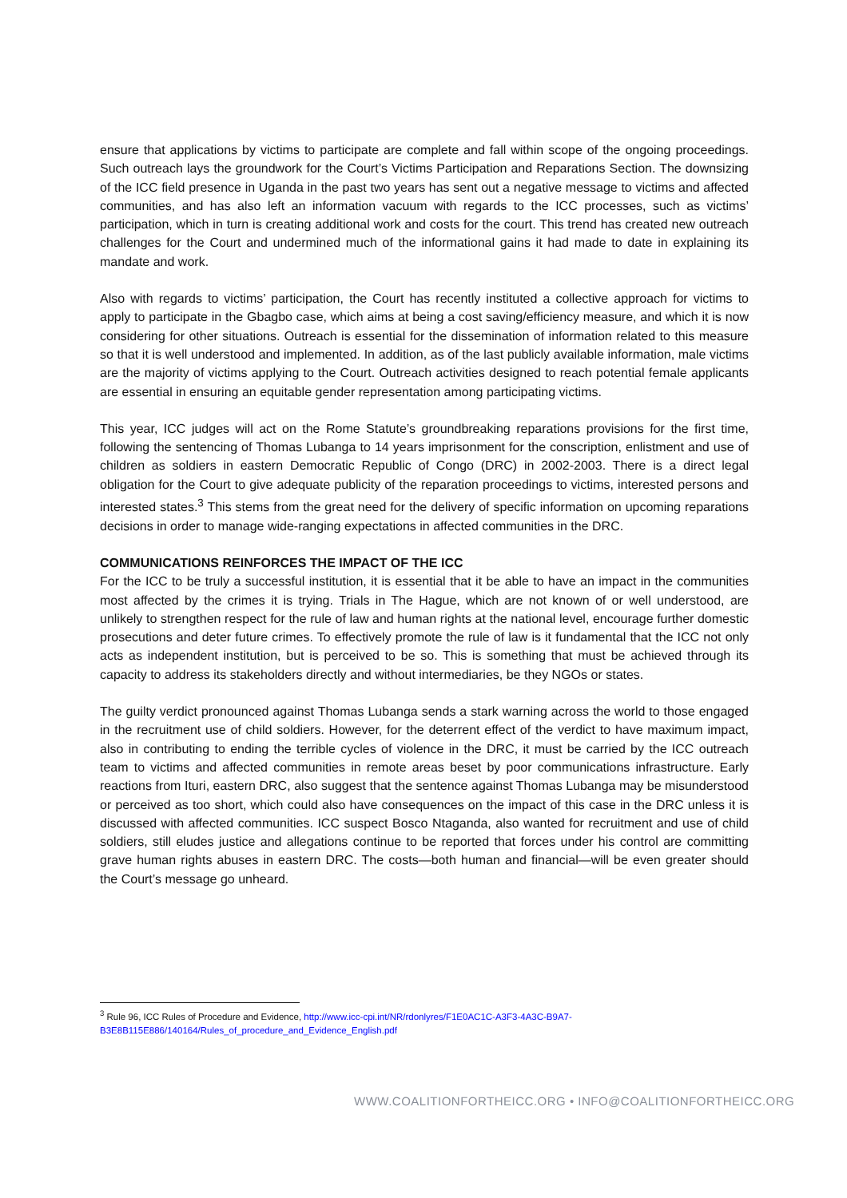ensure that applications by victims to participate are complete and fall within scope of the ongoing proceedings. Such outreach lays the groundwork for the Court’s Victims Participation and Reparations Section. The downsizing of the ICC field presence in Uganda in the past two years has sent out a negative message to victims and affected communities, and has also left an information vacuum with regards to the ICC processes, such as victims’ participation, which in turn is creating additional work and costs for the court. This trend has created new outreach challenges for the Court and undermined much of the informational gains it had made to date in explaining its mandate and work.
Also with regards to victims’ participation, the Court has recently instituted a collective approach for victims to apply to participate in the Gbagbo case, which aims at being a cost saving/efficiency measure, and which it is now considering for other situations. Outreach is essential for the dissemination of information related to this measure so that it is well understood and implemented. In addition, as of the last publicly available information, male victims are the majority of victims applying to the Court. Outreach activities designed to reach potential female applicants are essential in ensuring an equitable gender representation among participating victims.
This year, ICC judges will act on the Rome Statute’s groundbreaking reparations provisions for the first time, following the sentencing of Thomas Lubanga to 14 years imprisonment for the conscription, enlistment and use of children as soldiers in eastern Democratic Republic of Congo (DRC) in 2002-2003. There is a direct legal obligation for the Court to give adequate publicity of the reparation proceedings to victims, interested persons and interested states.<sup>3</sup> This stems from the great need for the delivery of specific information on upcoming reparations decisions in order to manage wide-ranging expectations in affected communities in the DRC.
COMMUNICATIONS REINFORCES THE IMPACT OF THE ICC
For the ICC to be truly a successful institution, it is essential that it be able to have an impact in the communities most affected by the crimes it is trying. Trials in The Hague, which are not known of or well understood, are unlikely to strengthen respect for the rule of law and human rights at the national level, encourage further domestic prosecutions and deter future crimes. To effectively promote the rule of law is it fundamental that the ICC not only acts as independent institution, but is perceived to be so. This is something that must be achieved through its capacity to address its stakeholders directly and without intermediaries, be they NGOs or states.
The guilty verdict pronounced against Thomas Lubanga sends a stark warning across the world to those engaged in the recruitment use of child soldiers. However, for the deterrent effect of the verdict to have maximum impact, also in contributing to ending the terrible cycles of violence in the DRC, it must be carried by the ICC outreach team to victims and affected communities in remote areas beset by poor communications infrastructure. Early reactions from Ituri, eastern DRC, also suggest that the sentence against Thomas Lubanga may be misunderstood or perceived as too short, which could also have consequences on the impact of this case in the DRC unless it is discussed with affected communities. ICC suspect Bosco Ntaganda, also wanted for recruitment and use of child soldiers, still eludes justice and allegations continue to be reported that forces under his control are committing grave human rights abuses in eastern DRC. The costs—both human and financial—will be even greater should the Court’s message go unheard.
<sup>3</sup> Rule 96, ICC Rules of Procedure and Evidence, http://www.icc-cpi.int/NR/rdonlyres/F1E0AC1C-A3F3-4A3C-B9A7-B3E8B115E886/140164/Rules_of_procedure_and_Evidence_English.pdf
WWW.COALITIONFORTHEICC.ORG • INFO@COALITIONFORTHEICC.ORG